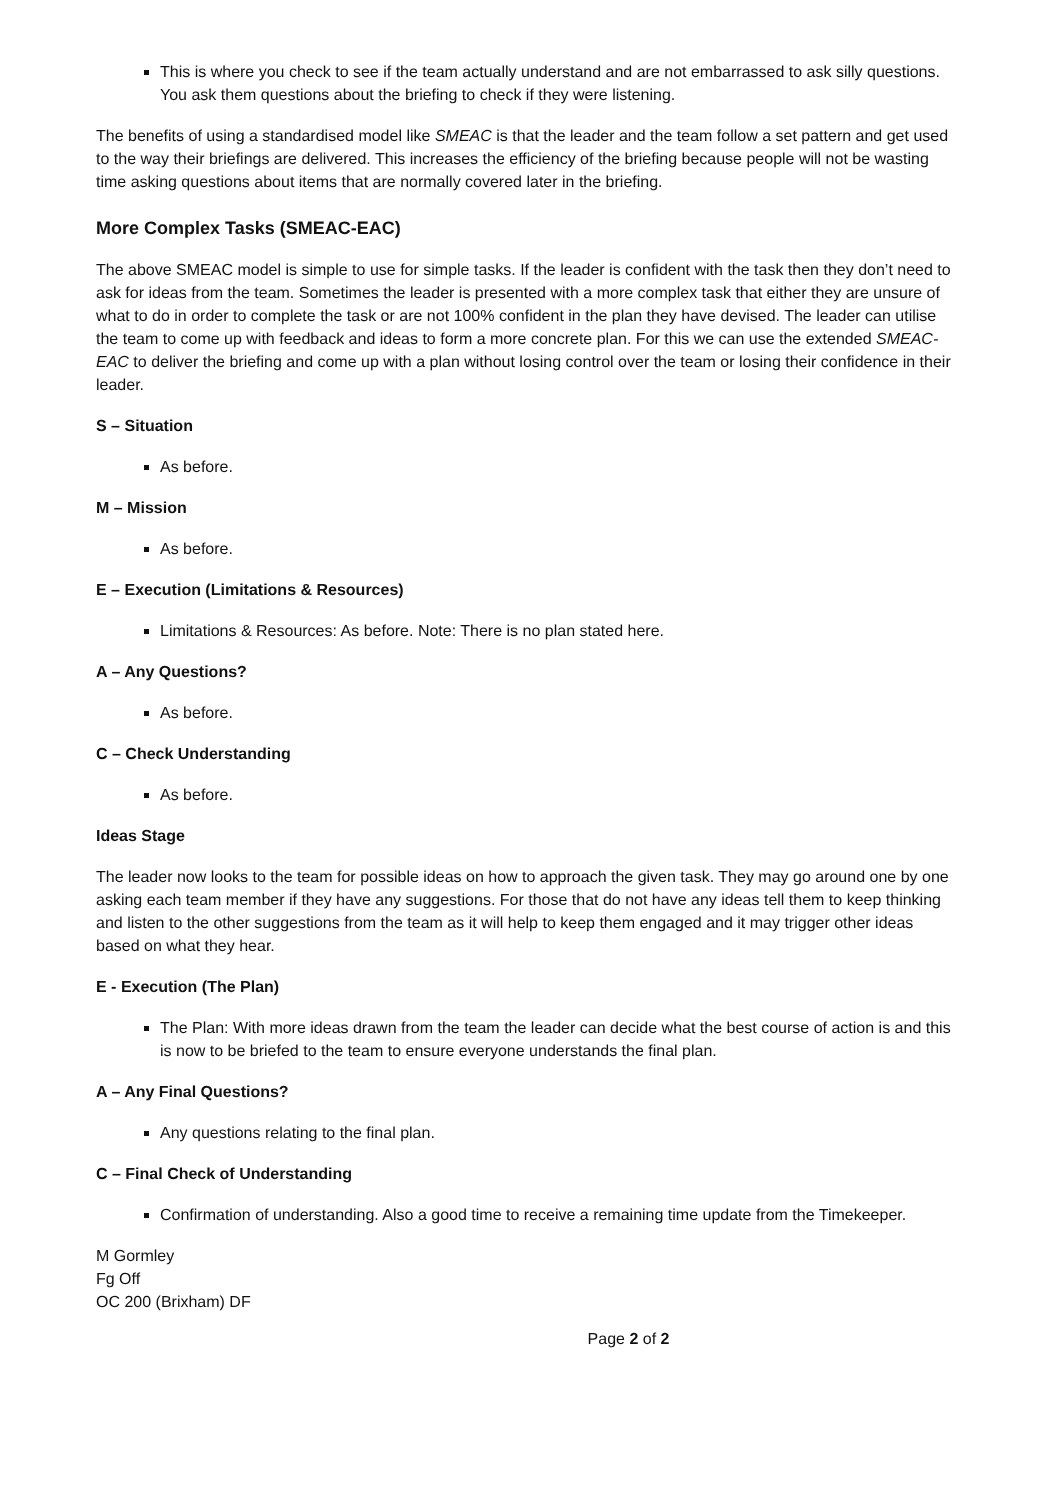This is where you check to see if the team actually understand and are not embarrassed to ask silly questions. You ask them questions about the briefing to check if they were listening.
The benefits of using a standardised model like SMEAC is that the leader and the team follow a set pattern and get used to the way their briefings are delivered. This increases the efficiency of the briefing because people will not be wasting time asking questions about items that are normally covered later in the briefing.
More Complex Tasks (SMEAC-EAC)
The above SMEAC model is simple to use for simple tasks. If the leader is confident with the task then they don’t need to ask for ideas from the team. Sometimes the leader is presented with a more complex task that either they are unsure of what to do in order to complete the task or are not 100% confident in the plan they have devised. The leader can utilise the team to come up with feedback and ideas to form a more concrete plan. For this we can use the extended SMEAC-EAC to deliver the briefing and come up with a plan without losing control over the team or losing their confidence in their leader.
S – Situation
As before.
M – Mission
As before.
E – Execution (Limitations & Resources)
Limitations & Resources: As before. Note: There is no plan stated here.
A – Any Questions?
As before.
C – Check Understanding
As before.
Ideas Stage
The leader now looks to the team for possible ideas on how to approach the given task. They may go around one by one asking each team member if they have any suggestions. For those that do not have any ideas tell them to keep thinking and listen to the other suggestions from the team as it will help to keep them engaged and it may trigger other ideas based on what they hear.
E - Execution (The Plan)
The Plan: With more ideas drawn from the team the leader can decide what the best course of action is and this is now to be briefed to the team to ensure everyone understands the final plan.
A – Any Final Questions?
Any questions relating to the final plan.
C – Final Check of Understanding
Confirmation of understanding. Also a good time to receive a remaining time update from the Timekeeper.
M Gormley
Fg Off
OC 200 (Brixham) DF
Page 2 of 2